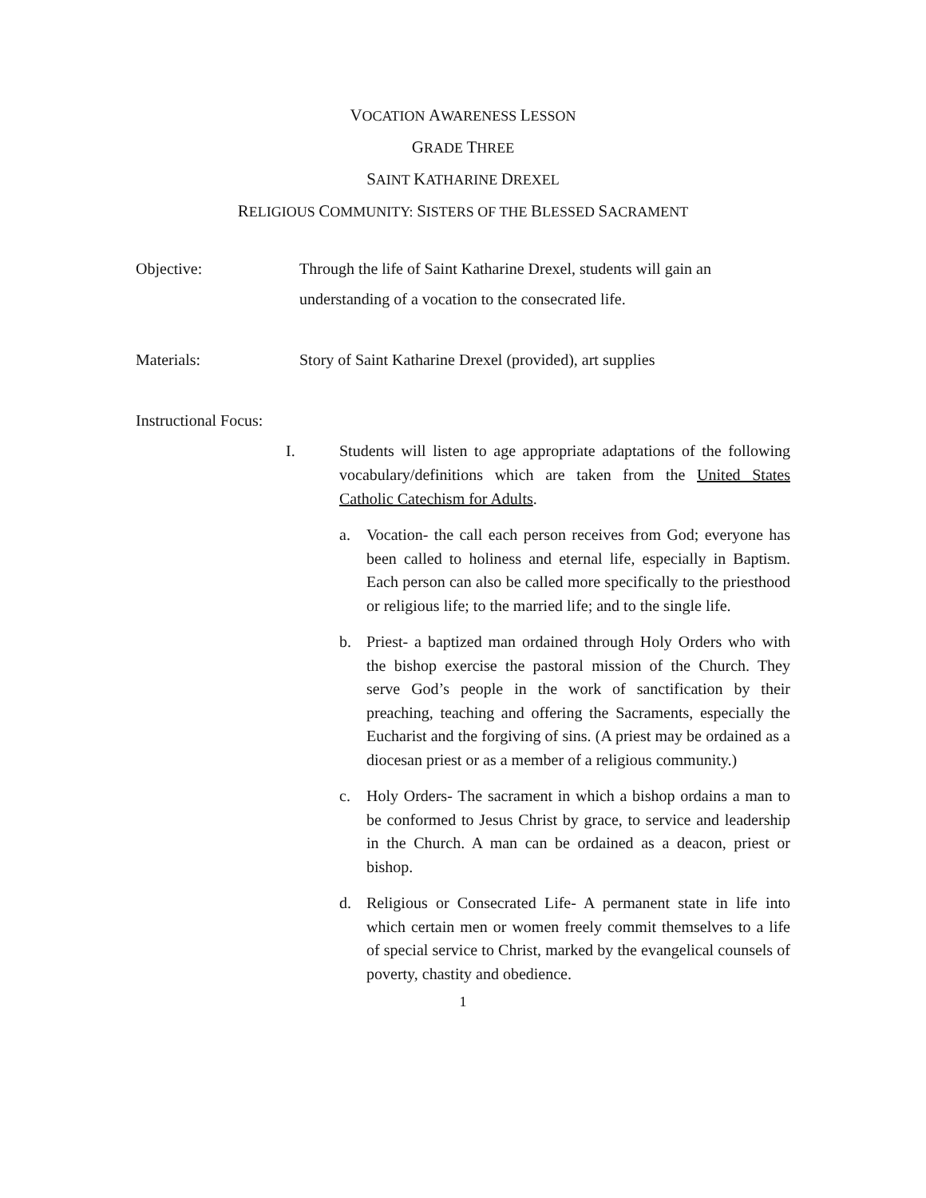VOCATION AWARENESS LESSON
GRADE THREE
SAINT KATHARINE DREXEL
RELIGIOUS COMMUNITY: SISTERS OF THE BLESSED SACRAMENT
Objective: Through the life of Saint Katharine Drexel, students will gain an understanding of a vocation to the consecrated life.
Materials: Story of Saint Katharine Drexel (provided), art supplies
Instructional Focus:
I. Students will listen to age appropriate adaptations of the following vocabulary/definitions which are taken from the United States Catholic Catechism for Adults.
a. Vocation- the call each person receives from God; everyone has been called to holiness and eternal life, especially in Baptism. Each person can also be called more specifically to the priesthood or religious life; to the married life; and to the single life.
b. Priest- a baptized man ordained through Holy Orders who with the bishop exercise the pastoral mission of the Church. They serve God’s people in the work of sanctification by their preaching, teaching and offering the Sacraments, especially the Eucharist and the forgiving of sins. (A priest may be ordained as a diocesan priest or as a member of a religious community.)
c. Holy Orders- The sacrament in which a bishop ordains a man to be conformed to Jesus Christ by grace, to service and leadership in the Church. A man can be ordained as a deacon, priest or bishop.
d. Religious or Consecrated Life- A permanent state in life into which certain men or women freely commit themselves to a life of special service to Christ, marked by the evangelical counsels of poverty, chastity and obedience.
1